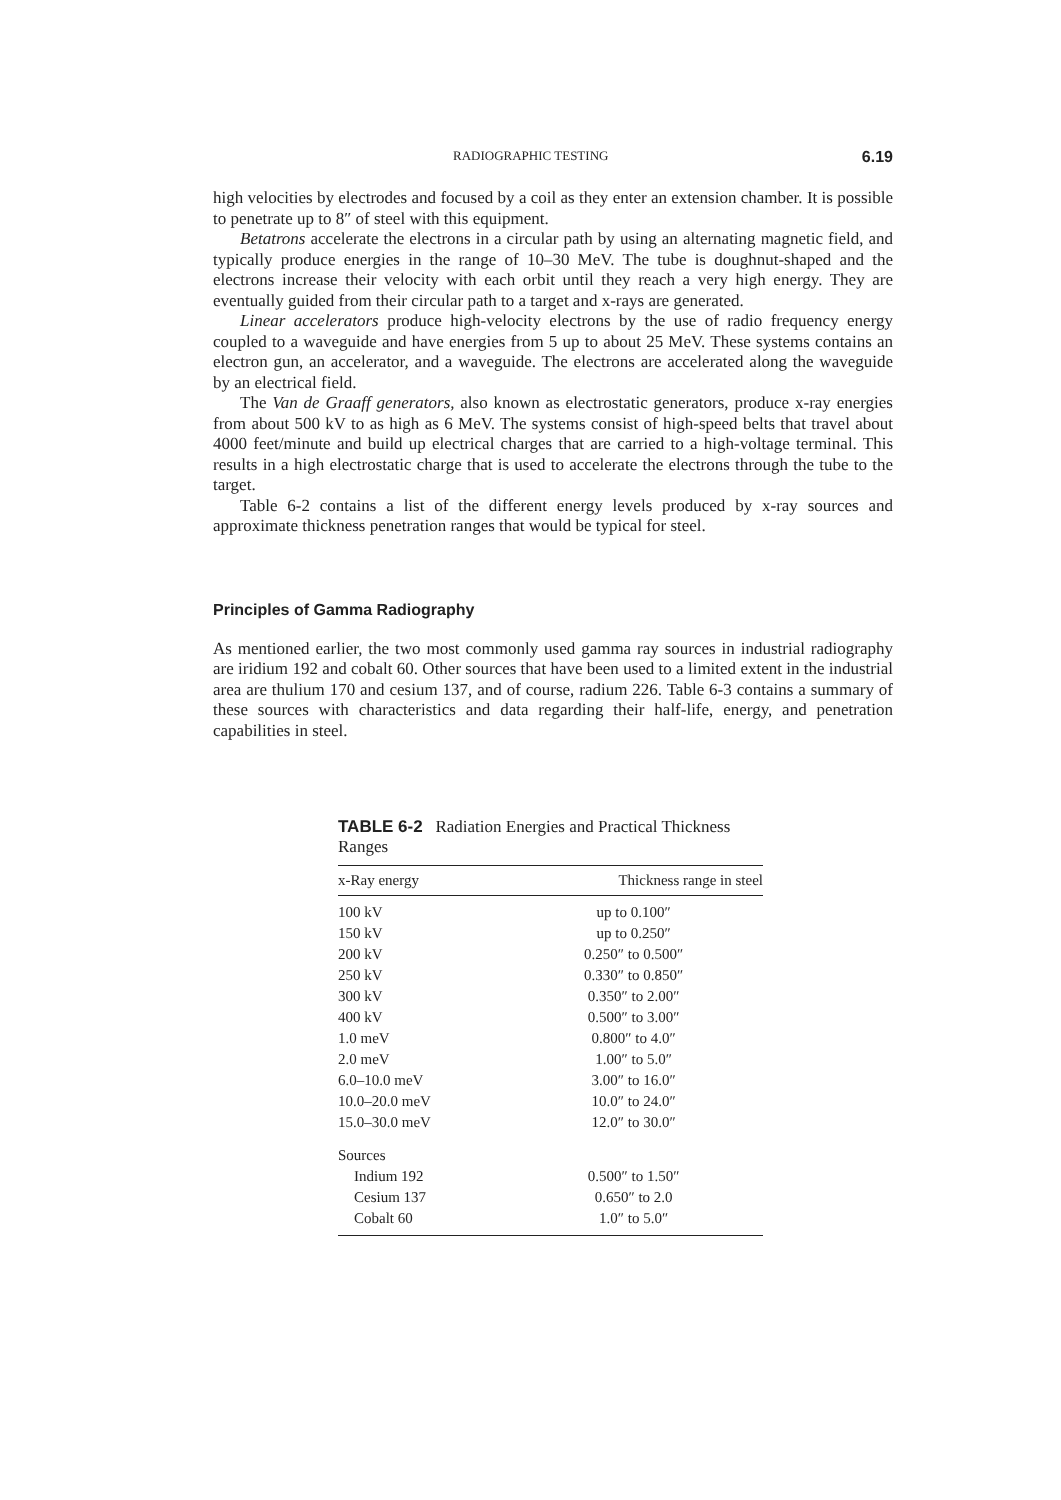RADIOGRAPHIC TESTING 6.19
high velocities by electrodes and focused by a coil as they enter an extension chamber. It is possible to penetrate up to 8″ of steel with this equipment.
Betatrons accelerate the electrons in a circular path by using an alternating magnetic field, and typically produce energies in the range of 10–30 MeV. The tube is doughnut-shaped and the electrons increase their velocity with each orbit until they reach a very high energy. They are eventually guided from their circular path to a target and x-rays are generated.
Linear accelerators produce high-velocity electrons by the use of radio frequency energy coupled to a waveguide and have energies from 5 up to about 25 MeV. These systems contains an electron gun, an accelerator, and a waveguide. The electrons are accelerated along the waveguide by an electrical field.
The Van de Graaff generators, also known as electrostatic generators, produce x-ray energies from about 500 kV to as high as 6 MeV. The systems consist of high-speed belts that travel about 4000 feet/minute and build up electrical charges that are carried to a high-voltage terminal. This results in a high electrostatic charge that is used to accelerate the electrons through the tube to the target.
Table 6-2 contains a list of the different energy levels produced by x-ray sources and approximate thickness penetration ranges that would be typical for steel.
Principles of Gamma Radiography
As mentioned earlier, the two most commonly used gamma ray sources in industrial radiography are iridium 192 and cobalt 60. Other sources that have been used to a limited extent in the industrial area are thulium 170 and cesium 137, and of course, radium 226. Table 6-3 contains a summary of these sources with characteristics and data regarding their half-life, energy, and penetration capabilities in steel.
TABLE 6-2 Radiation Energies and Practical Thickness Ranges
| x-Ray energy | Thickness range in steel |
| --- | --- |
| 100 kV | up to 0.100″ |
| 150 kV | up to 0.250″ |
| 200 kV | 0.250″ to 0.500″ |
| 250 kV | 0.330″ to 0.850″ |
| 300 kV | 0.350″ to 2.00″ |
| 400 kV | 0.500″ to 3.00″ |
| 1.0 meV | 0.800″ to 4.0″ |
| 2.0 meV | 1.00″ to 5.0″ |
| 6.0–10.0 meV | 3.00″ to 16.0″ |
| 10.0–20.0 meV | 10.0″ to 24.0″ |
| 15.0–30.0 meV | 12.0″ to 30.0″ |
| Sources | |
| Indium 192 | 0.500″ to 1.50″ |
| Cesium 137 | 0.650″ to 2.0 |
| Cobalt 60 | 1.0″ to 5.0″ |